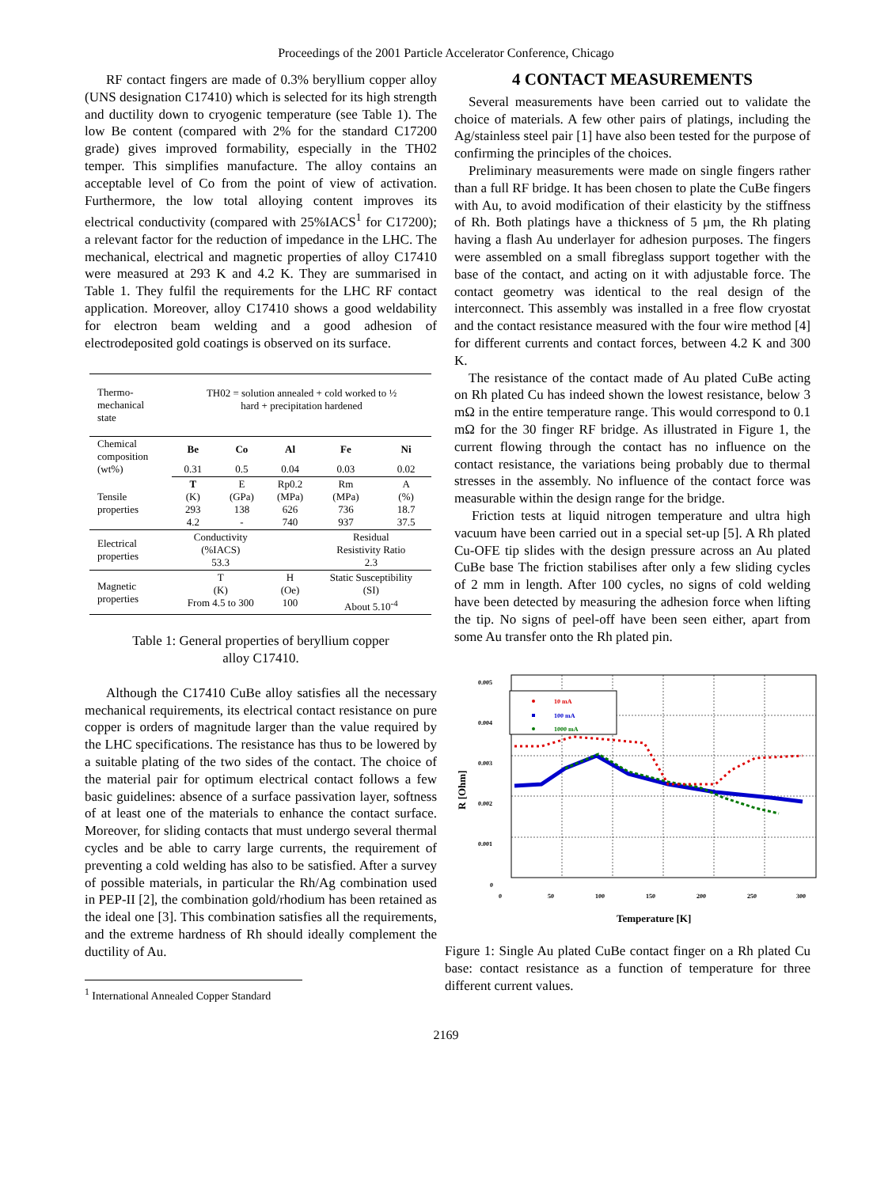Proceedings of the 2001 Particle Accelerator Conference, Chicago
RF contact fingers are made of 0.3% beryllium copper alloy (UNS designation C17410) which is selected for its high strength and ductility down to cryogenic temperature (see Table 1). The low Be content (compared with 2% for the standard C17200 grade) gives improved formability, especially in the TH02 temper. This simplifies manufacture. The alloy contains an acceptable level of Co from the point of view of activation. Furthermore, the low total alloying content improves its electrical conductivity (compared with 25%IACS<sup>1</sup> for C17200); a relevant factor for the reduction of impedance in the LHC. The mechanical, electrical and magnetic properties of alloy C17410 were measured at 293 K and 4.2 K. They are summarised in Table 1. They fulfil the requirements for the LHC RF contact application. Moreover, alloy C17410 shows a good weldability for electron beam welding and a good adhesion of electrodeposited gold coatings is observed on its surface.
| Thermo- mechanical state | TH02 = solution annealed + cold worked to ½ hard + precipitation hardened | | | | |
| Chemical composition (wt%) | Be | Co | Al | Fe | Ni |
| | 0.31 | 0.5 | 0.04 | 0.03 | 0.02 |
| Tensile properties | T (K) 293 4.2 | E (GPa) 138 - | Rp0.2 (MPa) 626 740 | Rm (MPa) 736 937 | A (%) 18.7 37.5 |
| Electrical properties | Conductivity (%IACS) 53.3 | | | Residual Resistivity Ratio 2.3 | |
| Magnetic properties | T (K) From 4.5 to 300 | | H (Oe) 100 | Static Susceptibility (SI) About 5.10<sup>-4</sup> | |
Table 1: General properties of beryllium copper
alloy C17410.
Although the C17410 CuBe alloy satisfies all the necessary mechanical requirements, its electrical contact resistance on pure copper is orders of magnitude larger than the value required by the LHC specifications. The resistance has thus to be lowered by a suitable plating of the two sides of the contact. The choice of the material pair for optimum electrical contact follows a few basic guidelines: absence of a surface passivation layer, softness of at least one of the materials to enhance the contact surface. Moreover, for sliding contacts that must undergo several thermal cycles and be able to carry large currents, the requirement of preventing a cold welding has also to be satisfied. After a survey of possible materials, in particular the Rh/Ag combination used in PEP-II [2], the combination gold/rhodium has been retained as the ideal one [3]. This combination satisfies all the requirements, and the extreme hardness of Rh should ideally complement the ductility of Au.
<sup>1</sup> International Annealed Copper Standard
4 CONTACT MEASUREMENTS
Several measurements have been carried out to validate the choice of materials. A few other pairs of platings, including the Ag/stainless steel pair [1] have also been tested for the purpose of confirming the principles of the choices.
Preliminary measurements were made on single fingers rather than a full RF bridge. It has been chosen to plate the CuBe fingers with Au, to avoid modification of their elasticity by the stiffness of Rh. Both platings have a thickness of 5 µm, the Rh plating having a flash Au underlayer for adhesion purposes. The fingers were assembled on a small fibreglass support together with the base of the contact, and acting on it with adjustable force. The contact geometry was identical to the real design of the interconnect. This assembly was installed in a free flow cryostat and the contact resistance measured with the four wire method [4] for different currents and contact forces, between 4.2 K and 300 K.
The resistance of the contact made of Au plated CuBe acting on Rh plated Cu has indeed shown the lowest resistance, below 3 mΩ in the entire temperature range. This would correspond to 0.1 mΩ for the 30 finger RF bridge. As illustrated in Figure 1, the current flowing through the contact has no influence on the contact resistance, the variations being probably due to thermal stresses in the assembly. No influence of the contact force was measurable within the design range for the bridge.
Friction tests at liquid nitrogen temperature and ultra high vacuum have been carried out in a special set-up [5]. A Rh plated Cu-OFE tip slides with the design pressure across an Au plated CuBe base The friction stabilises after only a few sliding cycles of 2 mm in length. After 100 cycles, no signs of cold welding have been detected by measuring the adhesion force when lifting the tip. No signs of peel-off have been seen either, apart from some Au transfer onto the Rh plated pin.
0.005
0.004
0.003
0.002
0.001
0
0
50
100
150
200
250
300
R [Ohm]
Temperature [K]
10 mA
100 mA
1000 mA
Figure 1: Single Au plated CuBe contact finger on a Rh plated Cu base: contact resistance as a function of temperature for three different current values.
2169